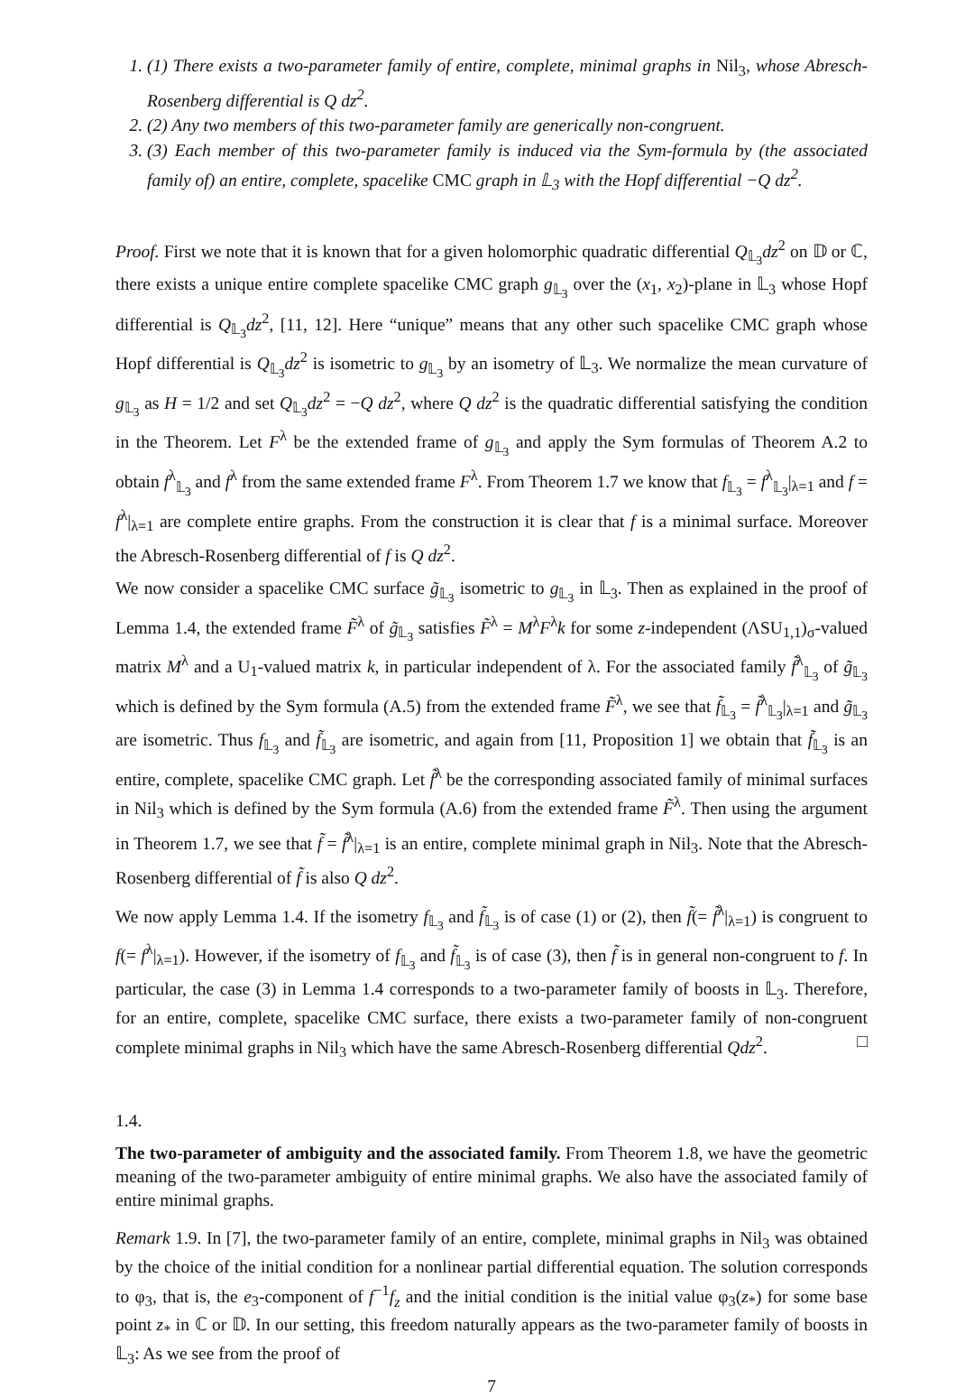1. (1) There exists a two-parameter family of entire, complete, minimal graphs in Nil<sub>3</sub>, whose Abresch-Rosenberg differential is Q dz<sup>2</sup>.
2. (2) Any two members of this two-parameter family are generically non-congruent.
3. (3) Each member of this two-parameter family is induced via the Sym-formula by (the associated family of) an entire, complete, spacelike CMC graph in 𝕃<sub>3</sub> with the Hopf differential −Q dz<sup>2</sup>.
Proof. First we note that it is known that for a given holomorphic quadratic differential Q<sub>𝕃<sub>3</sub></sub>dz<sup>2</sup> on 𝔻 or ℂ, there exists a unique entire complete spacelike CMC graph g<sub>𝕃<sub>3</sub></sub> over the (x<sub>1</sub>, x<sub>2</sub>)-plane in 𝕃<sub>3</sub> whose Hopf differential is Q<sub>𝕃<sub>3</sub></sub>dz<sup>2</sup>, [11, 12]. Here “unique” means that any other such spacelike CMC graph whose Hopf differential is Q<sub>𝕃<sub>3</sub></sub>dz<sup>2</sup> is isometric to g<sub>𝕃<sub>3</sub></sub> by an isometry of 𝕃<sub>3</sub>. We normalize the mean curvature of g<sub>𝕃<sub>3</sub></sub> as H = 1/2 and set Q<sub>𝕃<sub>3</sub></sub>dz<sup>2</sup> = −Q dz<sup>2</sup>, where Q dz<sup>2</sup> is the quadratic differential satisfying the condition in the Theorem. Let F<sup>λ</sup> be the extended frame of g<sub>𝕃<sub>3</sub></sub> and apply the Sym formulas of Theorem A.2 to obtain f<sup>λ</sup><sub>𝕃<sub>3</sub></sub> and f<sup>λ</sup> from the same extended frame F<sup>λ</sup>. From Theorem 1.7 we know that f<sub>𝕃<sub>3</sub></sub> = f<sup>λ</sup><sub>𝕃<sub>3</sub></sub>|<sub>λ=1</sub> and f = f<sup>λ</sup>|<sub>λ=1</sub> are complete entire graphs. From the construction it is clear that f is a minimal surface. Moreover the Abresch-Rosenberg differential of f is Q dz<sup>2</sup>.
We now consider a spacelike CMC surface g̃<sub>𝕃<sub>3</sub></sub> isometric to g<sub>𝕃<sub>3</sub></sub> in 𝕃<sub>3</sub>. Then as explained in the proof of Lemma 1.4, the extended frame F̃<sup>λ</sup> of g̃<sub>𝕃<sub>3</sub></sub> satisfies F̃<sup>λ</sup> = M<sup>λ</sup>F<sup>λ</sup>k for some z-independent (ΛSU<sub>1,1</sub>)<sub>σ</sub>-valued matrix M<sup>λ</sup> and a U<sub>1</sub>-valued matrix k, in particular independent of λ. For the associated family f̃<sup>λ</sup><sub>𝕃<sub>3</sub></sub> of g̃<sub>𝕃<sub>3</sub></sub> which is defined by the Sym formula (A.5) from the extended frame F̃<sup>λ</sup>, we see that f̃<sub>𝕃<sub>3</sub></sub> = f̃<sup>λ</sup><sub>𝕃<sub>3</sub></sub>|<sub>λ=1</sub> and g̃<sub>𝕃<sub>3</sub></sub> are isometric. Thus f<sub>𝕃<sub>3</sub></sub> and f̃<sub>𝕃<sub>3</sub></sub> are isometric, and again from [11, Proposition 1] we obtain that f̃<sub>𝕃<sub>3</sub></sub> is an entire, complete, spacelike CMC graph. Let f̃<sup>λ</sup> be the corresponding associated family of minimal surfaces in Nil<sub>3</sub> which is defined by the Sym formula (A.6) from the extended frame F̃<sup>λ</sup>. Then using the argument in Theorem 1.7, we see that f̃ = f̃<sup>λ</sup>|<sub>λ=1</sub> is an entire, complete minimal graph in Nil<sub>3</sub>. Note that the Abresch-Rosenberg differential of f̃ is also Q dz<sup>2</sup>.
We now apply Lemma 1.4. If the isometry f<sub>𝕃<sub>3</sub></sub> and f̃<sub>𝕃<sub>3</sub></sub> is of case (1) or (2), then f̃(= f̃<sup>λ</sup>|<sub>λ=1</sub>) is congruent to f(= f<sup>λ</sup>|<sub>λ=1</sub>). However, if the isometry of f<sub>𝕃<sub>3</sub></sub> and f̃<sub>𝕃<sub>3</sub></sub> is of case (3), then f̃ is in general non-congruent to f. In particular, the case (3) in Lemma 1.4 corresponds to a two-parameter family of boosts in 𝕃<sub>3</sub>. Therefore, for an entire, complete, spacelike CMC surface, there exists a two-parameter family of non-congruent complete minimal graphs in Nil<sub>3</sub> which have the same Abresch-Rosenberg differential Qdz<sup>2</sup>. □
1.4.
The two-parameter of ambiguity and the associated family.
From Theorem 1.8, we have the geometric meaning of the two-parameter ambiguity of entire minimal graphs. We also have the associated family of entire minimal graphs.
Remark 1.9. In [7], the two-parameter family of an entire, complete, minimal graphs in Nil<sub>3</sub> was obtained by the choice of the initial condition for a nonlinear partial differential equation. The solution corresponds to φ<sub>3</sub>, that is, the e<sub>3</sub>-component of f<sup>−1</sup>f<sub>z</sub> and the initial condition is the initial value φ<sub>3</sub>(z<sub>*</sub>) for some base point z<sub>*</sub> in ℂ or 𝔻. In our setting, this freedom naturally appears as the two-parameter family of boosts in 𝕃<sub>3</sub>: As we see from the proof of
7